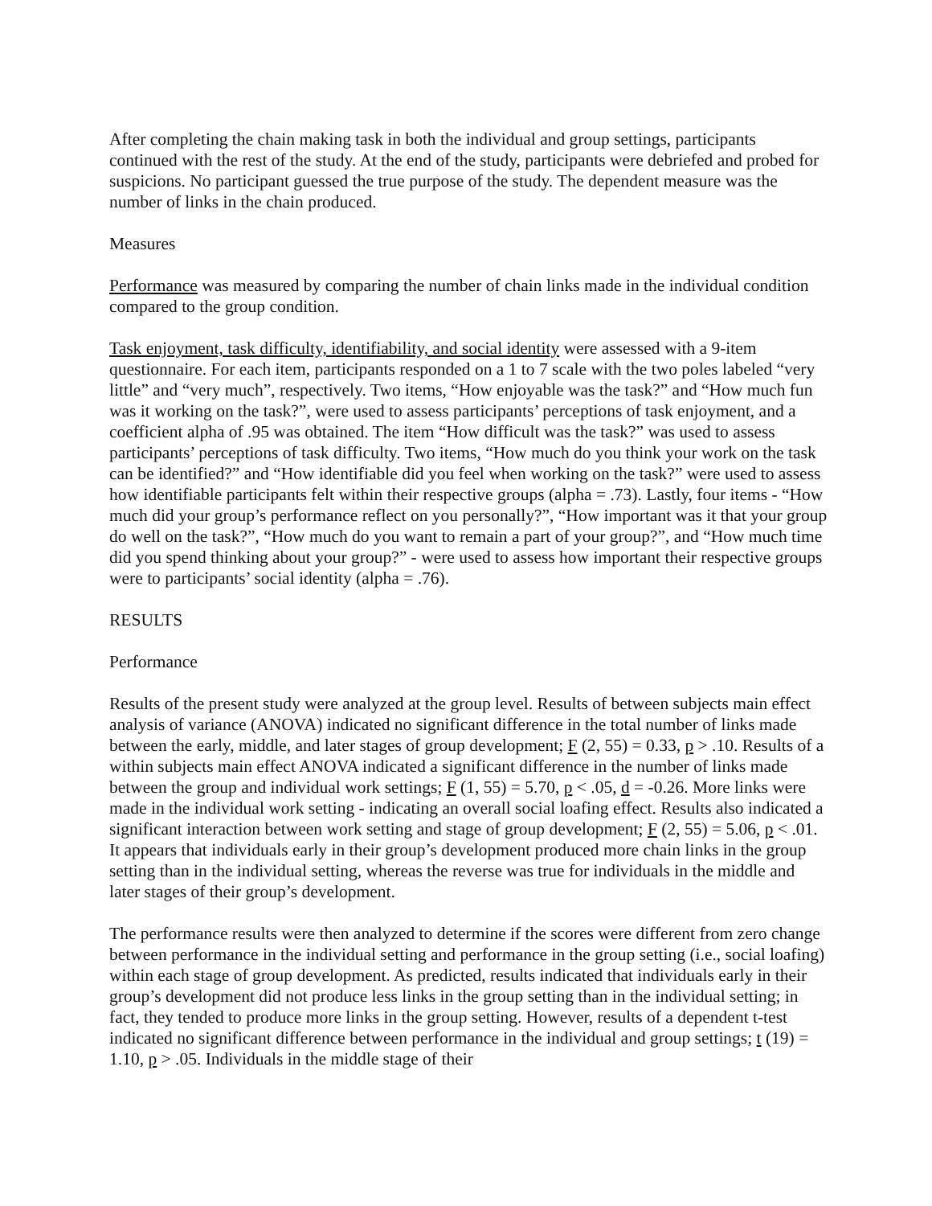After completing the chain making task in both the individual and group settings, participants continued with the rest of the study. At the end of the study, participants were debriefed and probed for suspicions. No participant guessed the true purpose of the study. The dependent measure was the number of links in the chain produced.
Measures
Performance was measured by comparing the number of chain links made in the individual condition compared to the group condition.
Task enjoyment, task difficulty, identifiability, and social identity were assessed with a 9-item questionnaire. For each item, participants responded on a 1 to 7 scale with the two poles labeled “very little” and “very much”, respectively. Two items, “How enjoyable was the task?” and “How much fun was it working on the task?”, were used to assess participants’ perceptions of task enjoyment, and a coefficient alpha of .95 was obtained. The item “How difficult was the task?” was used to assess participants’ perceptions of task difficulty. Two items, “How much do you think your work on the task can be identified?” and “How identifiable did you feel when working on the task?” were used to assess how identifiable participants felt within their respective groups (alpha = .73). Lastly, four items - “How much did your group’s performance reflect on you personally?”, “How important was it that your group do well on the task?”, “How much do you want to remain a part of your group?”, and “How much time did you spend thinking about your group?” - were used to assess how important their respective groups were to participants’ social identity (alpha = .76).
RESULTS
Performance
Results of the present study were analyzed at the group level. Results of between subjects main effect analysis of variance (ANOVA) indicated no significant difference in the total number of links made between the early, middle, and later stages of group development; F (2, 55) = 0.33, p > .10. Results of a within subjects main effect ANOVA indicated a significant difference in the number of links made between the group and individual work settings; F (1, 55) = 5.70, p < .05, d = -0.26. More links were made in the individual work setting - indicating an overall social loafing effect. Results also indicated a significant interaction between work setting and stage of group development; F (2, 55) = 5.06, p < .01. It appears that individuals early in their group’s development produced more chain links in the group setting than in the individual setting, whereas the reverse was true for individuals in the middle and later stages of their group’s development.
The performance results were then analyzed to determine if the scores were different from zero change between performance in the individual setting and performance in the group setting (i.e., social loafing) within each stage of group development. As predicted, results indicated that individuals early in their group’s development did not produce less links in the group setting than in the individual setting; in fact, they tended to produce more links in the group setting. However, results of a dependent t-test indicated no significant difference between performance in the individual and group settings; t (19) = 1.10, p > .05. Individuals in the middle stage of their